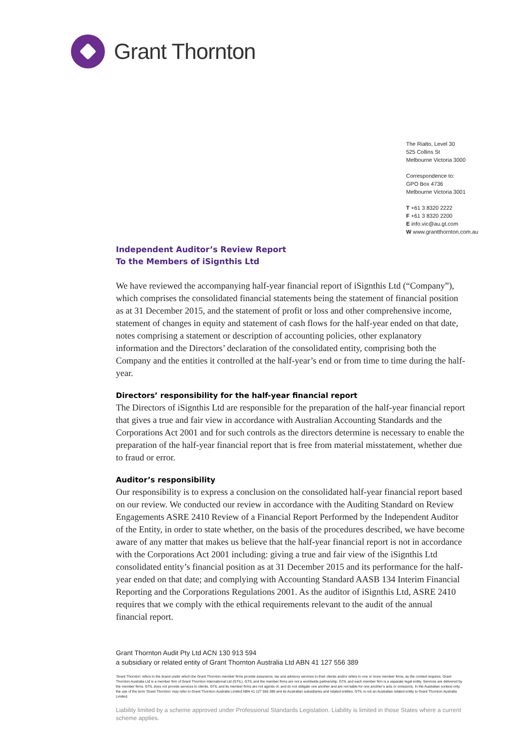Grant Thornton
The Rialto, Level 30
525 Collins St
Melbourne Victoria 3000
Correspondence to:
GPO Box 4736
Melbourne Victoria 3001
T +61 3 8320 2222
F +61 3 8320 2200
E info.vic@au.gt.com
W www.grantthornton.com.au
Independent Auditor’s Review Report
To the Members of iSignthis Ltd
We have reviewed the accompanying half-year financial report of iSignthis Ltd (“Company”), which comprises the consolidated financial statements being the statement of financial position as at 31 December 2015, and the statement of profit or loss and other comprehensive income, statement of changes in equity and statement of cash flows for the half-year ended on that date, notes comprising a statement or description of accounting policies, other explanatory information and the Directors’ declaration of the consolidated entity, comprising both the Company and the entities it controlled at the half-year’s end or from time to time during the half-year.
Directors’ responsibility for the half-year financial report
The Directors of iSignthis Ltd are responsible for the preparation of the half-year financial report that gives a true and fair view in accordance with Australian Accounting Standards and the Corporations Act 2001 and for such controls as the directors determine is necessary to enable the preparation of the half-year financial report that is free from material misstatement, whether due to fraud or error.
Auditor’s responsibility
Our responsibility is to express a conclusion on the consolidated half-year financial report based on our review. We conducted our review in accordance with the Auditing Standard on Review Engagements ASRE 2410 Review of a Financial Report Performed by the Independent Auditor of the Entity, in order to state whether, on the basis of the procedures described, we have become aware of any matter that makes us believe that the half-year financial report is not in accordance with the Corporations Act 2001 including: giving a true and fair view of the iSignthis Ltd consolidated entity’s financial position as at 31 December 2015 and its performance for the half-year ended on that date; and complying with Accounting Standard AASB 134 Interim Financial Reporting and the Corporations Regulations 2001. As the auditor of iSignthis Ltd, ASRE 2410 requires that we comply with the ethical requirements relevant to the audit of the annual financial report.
Grant Thornton Audit Pty Ltd ACN 130 913 594
a subsidiary or related entity of Grant Thornton Australia Ltd ABN 41 127 556 389
‘Grant Thornton’ refers to the brand under which the Grant Thornton member firms provide assurance, tax and advisory services to their clients and/or refers to one or more member firms, as the context requires. Grant Thornton Australia Ltd is a member firm of Grant Thornton International Ltd (GTIL). GTIL and the member firms are not a worldwide partnership. GTIL and each member firm is a separate legal entity. Services are delivered by the member firms. GTIL does not provide services to clients. GTIL and its member firms are not agents of, and do not obligate one another and are not liable for one another’s acts or omissions. In the Australian context only, the use of the term ‘Grant Thornton’ may refer to Grant Thornton Australia Limited ABN 41 127 556 389 and its Australian subsidiaries and related entities. GTIL is not an Australian related entity to Grant Thornton Australia Limited.
Liability limited by a scheme approved under Professional Standards Legislation. Liability is limited in those States where a current scheme applies.